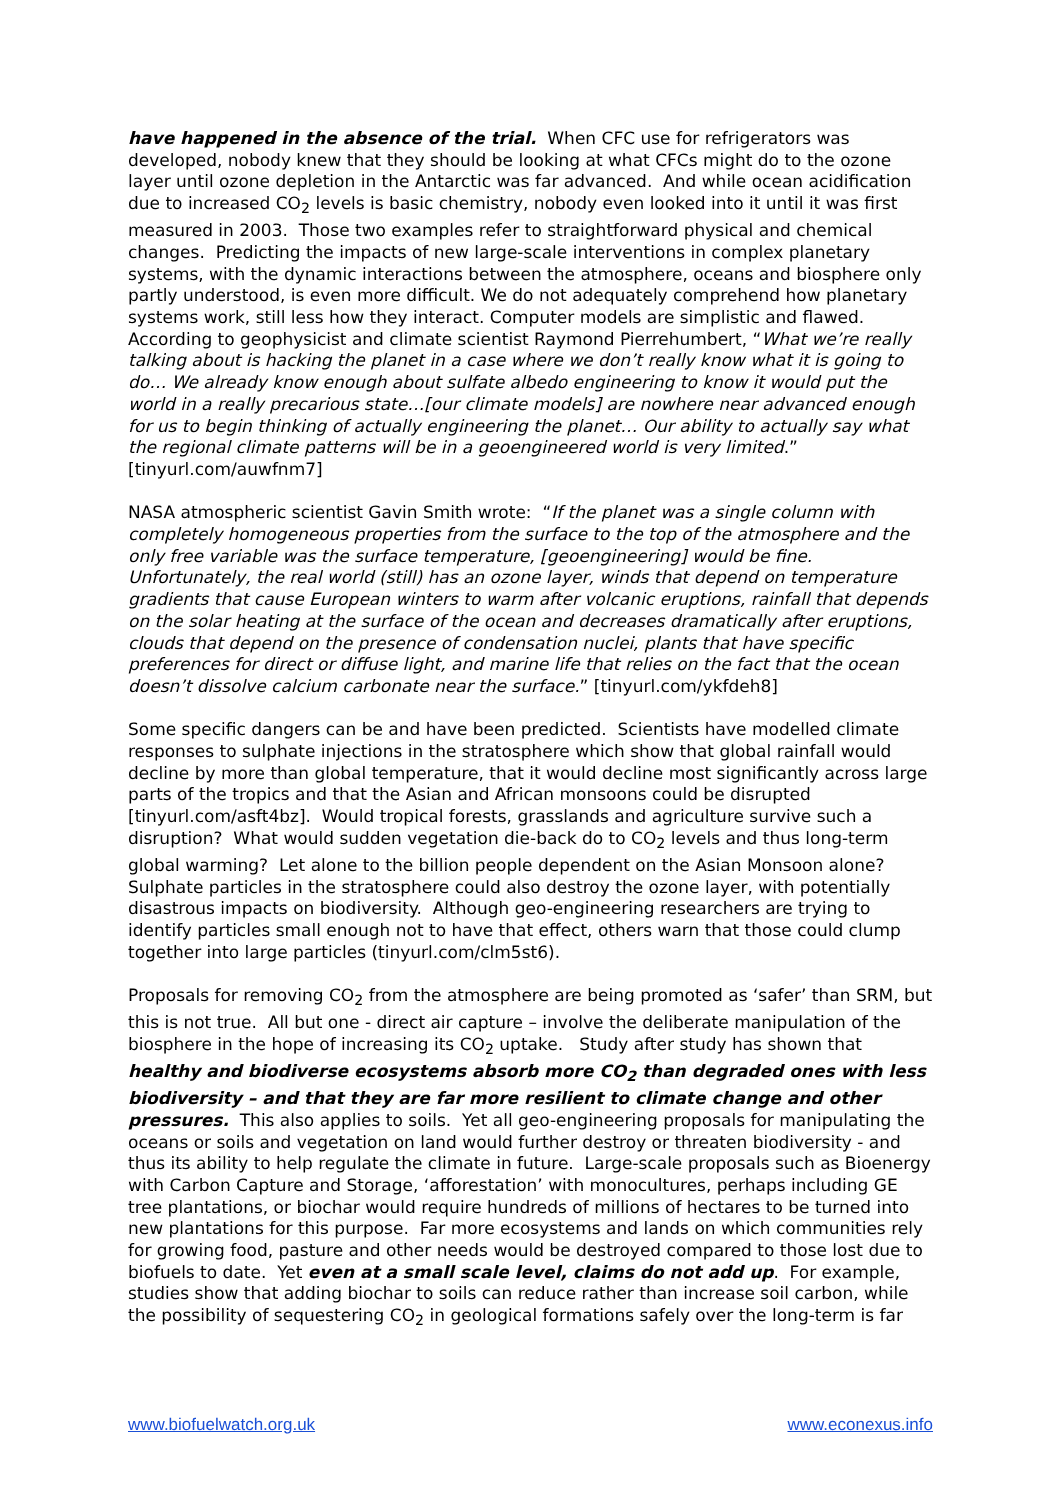have happened in the absence of the trial. When CFC use for refrigerators was developed, nobody knew that they should be looking at what CFCs might do to the ozone layer until ozone depletion in the Antarctic was far advanced. And while ocean acidification due to increased CO<sub>2</sub> levels is basic chemistry, nobody even looked into it until it was first measured in 2003. Those two examples refer to straightforward physical and chemical changes. Predicting the impacts of new large-scale interventions in complex planetary systems, with the dynamic interactions between the atmosphere, oceans and biosphere only partly understood, is even more difficult. We do not adequately comprehend how planetary systems work, still less how they interact. Computer models are simplistic and flawed. According to geophysicist and climate scientist Raymond Pierrehumbert, “What we’re really talking about is hacking the planet in a case where we don’t really know what it is going to do… We already know enough about sulfate albedo engineering to know it would put the world in a really precarious state…[our climate models] are nowhere near advanced enough for us to begin thinking of actually engineering the planet… Our ability to actually say what the regional climate patterns will be in a geoengineered world is very limited.” [tinyurl.com/auwfnm7]
NASA atmospheric scientist Gavin Smith wrote: “If the planet was a single column with completely homogeneous properties from the surface to the top of the atmosphere and the only free variable was the surface temperature, [geoengineering] would be fine. Unfortunately, the real world (still) has an ozone layer, winds that depend on temperature gradients that cause European winters to warm after volcanic eruptions, rainfall that depends on the solar heating at the surface of the ocean and decreases dramatically after eruptions, clouds that depend on the presence of condensation nuclei, plants that have specific preferences for direct or diffuse light, and marine life that relies on the fact that the ocean doesn’t dissolve calcium carbonate near the surface.” [tinyurl.com/ykfdeh8]
Some specific dangers can be and have been predicted. Scientists have modelled climate responses to sulphate injections in the stratosphere which show that global rainfall would decline by more than global temperature, that it would decline most significantly across large parts of the tropics and that the Asian and African monsoons could be disrupted [tinyurl.com/asft4bz]. Would tropical forests, grasslands and agriculture survive such a disruption? What would sudden vegetation die-back do to CO<sub>2</sub> levels and thus long-term global warming? Let alone to the billion people dependent on the Asian Monsoon alone? Sulphate particles in the stratosphere could also destroy the ozone layer, with potentially disastrous impacts on biodiversity. Although geo-engineering researchers are trying to identify particles small enough not to have that effect, others warn that those could clump together into large particles (tinyurl.com/clm5st6).
Proposals for removing CO<sub>2</sub> from the atmosphere are being promoted as ‘safer’ than SRM, but this is not true. All but one - direct air capture – involve the deliberate manipulation of the biosphere in the hope of increasing its CO<sub>2</sub> uptake. Study after study has shown that healthy and biodiverse ecosystems absorb more CO<sub>2</sub> than degraded ones with less biodiversity – and that they are far more resilient to climate change and other pressures. This also applies to soils. Yet all geo-engineering proposals for manipulating the oceans or soils and vegetation on land would further destroy or threaten biodiversity - and thus its ability to help regulate the climate in future. Large-scale proposals such as Bioenergy with Carbon Capture and Storage, ‘afforestation’ with monocultures, perhaps including GE tree plantations, or biochar would require hundreds of millions of hectares to be turned into new plantations for this purpose. Far more ecosystems and lands on which communities rely for growing food, pasture and other needs would be destroyed compared to those lost due to biofuels to date. Yet even at a small scale level, claims do not add up. For example, studies show that adding biochar to soils can reduce rather than increase soil carbon, while the possibility of sequestering CO<sub>2</sub> in geological formations safely over the long-term is far
www.biofuelwatch.org.uk www.econexus.info